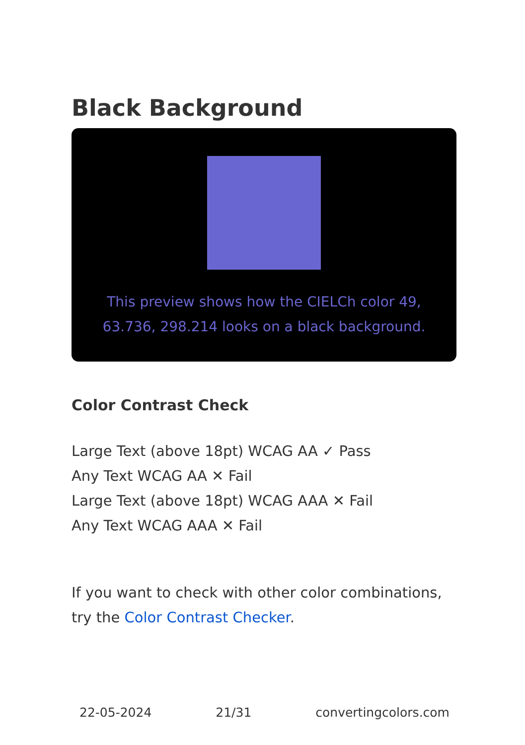Black Background
This preview shows how the CIELCh color 49, 63.736, 298.214 looks on a black background.
Color Contrast Check
Large Text (above 18pt) WCAG AA ✓ Pass
Any Text WCAG AA ✕ Fail
Large Text (above 18pt) WCAG AAA ✕ Fail
Any Text WCAG AAA ✕ Fail
If you want to check with other color combinations, try the Color Contrast Checker.
22-05-2024 21/31 convertingcolors.com